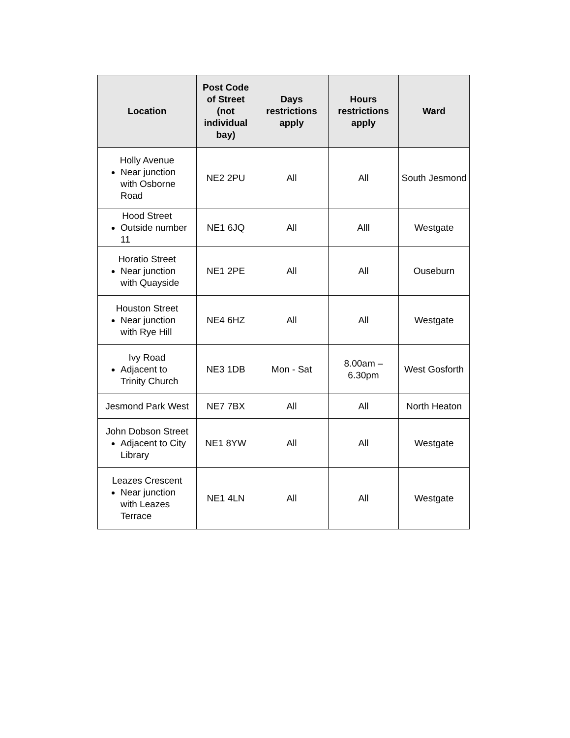| Location | Post Code of Street (not individual bay) | Days restrictions apply | Hours restrictions apply | Ward |
| --- | --- | --- | --- | --- |
| Holly Avenue Near junction with Osborne Road | NE2 2PU | All | All | South Jesmond |
| Hood Street Outside number 11 | NE1 6JQ | All | Alll | Westgate |
| Horatio Street Near junction with Quayside | NE1 2PE | All | All | Ouseburn |
| Houston Street Near junction with Rye Hill | NE4 6HZ | All | All | Westgate |
| Ivy Road Adjacent to Trinity Church | NE3 1DB | Mon - Sat | 8.00am – 6.30pm | West Gosforth |
| Jesmond Park West | NE7 7BX | All | All | North Heaton |
| John Dobson Street Adjacent to City Library | NE1 8YW | All | All | Westgate |
| Leazes Crescent Near junction with Leazes Terrace | NE1 4LN | All | All | Westgate |